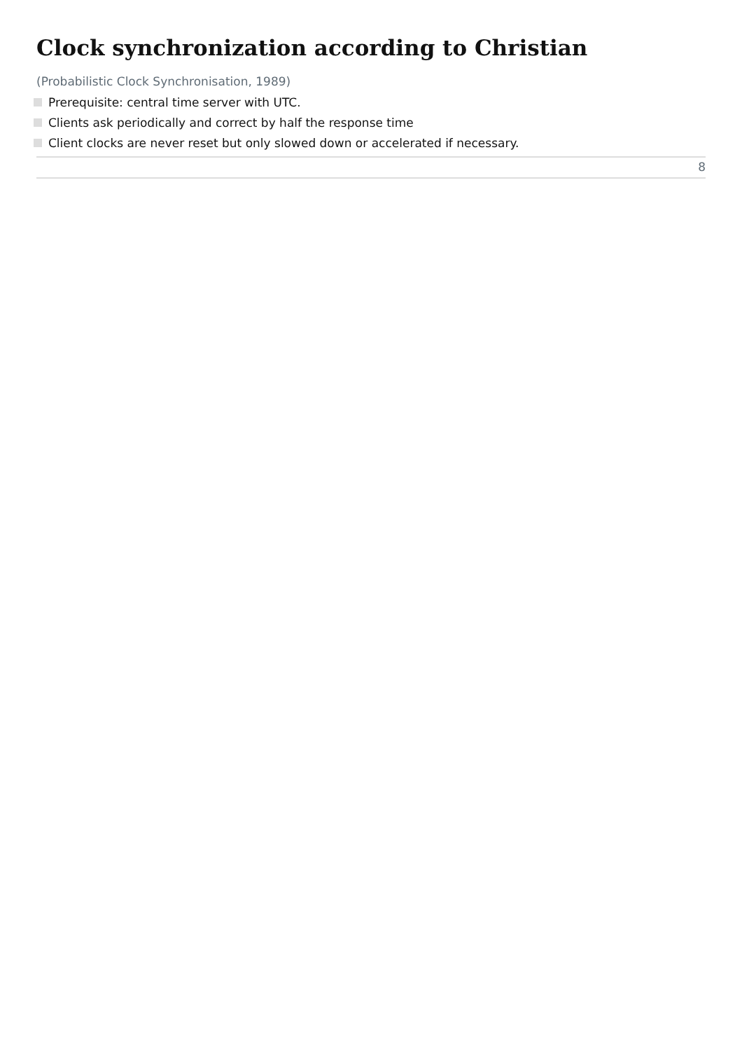Clock synchronization according to Christian
(Probabilistic Clock Synchronisation, 1989)
Prerequisite: central time server with UTC.
Clients ask periodically and correct by half the response time
Client clocks are never reset but only slowed down or accelerated if necessary.
8